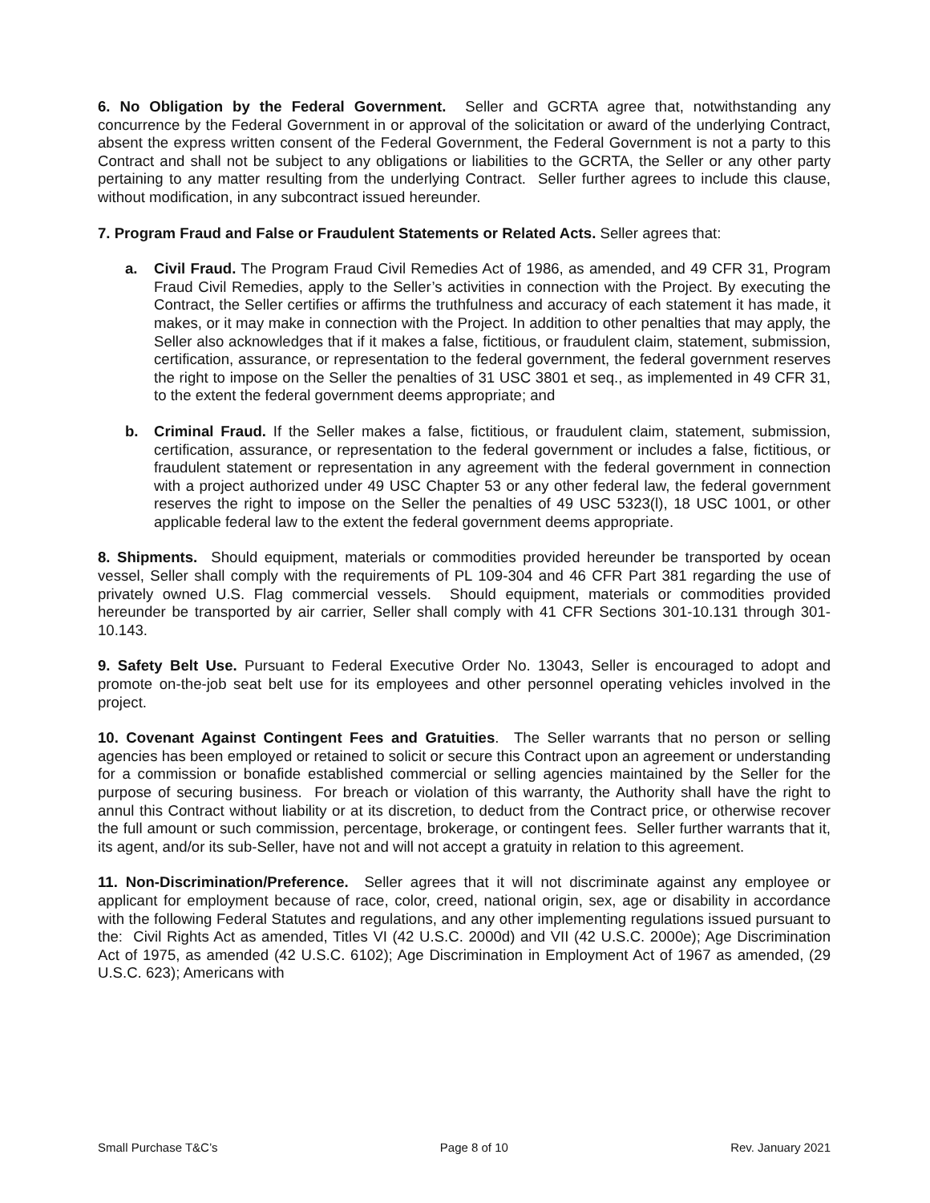6. No Obligation by the Federal Government. Seller and GCRTA agree that, notwithstanding any concurrence by the Federal Government in or approval of the solicitation or award of the underlying Contract, absent the express written consent of the Federal Government, the Federal Government is not a party to this Contract and shall not be subject to any obligations or liabilities to the GCRTA, the Seller or any other party pertaining to any matter resulting from the underlying Contract. Seller further agrees to include this clause, without modification, in any subcontract issued hereunder.
7. Program Fraud and False or Fraudulent Statements or Related Acts. Seller agrees that:
a. Civil Fraud. The Program Fraud Civil Remedies Act of 1986, as amended, and 49 CFR 31, Program Fraud Civil Remedies, apply to the Seller’s activities in connection with the Project. By executing the Contract, the Seller certifies or affirms the truthfulness and accuracy of each statement it has made, it makes, or it may make in connection with the Project. In addition to other penalties that may apply, the Seller also acknowledges that if it makes a false, fictitious, or fraudulent claim, statement, submission, certification, assurance, or representation to the federal government, the federal government reserves the right to impose on the Seller the penalties of 31 USC 3801 et seq., as implemented in 49 CFR 31, to the extent the federal government deems appropriate; and
b. Criminal Fraud. If the Seller makes a false, fictitious, or fraudulent claim, statement, submission, certification, assurance, or representation to the federal government or includes a false, fictitious, or fraudulent statement or representation in any agreement with the federal government in connection with a project authorized under 49 USC Chapter 53 or any other federal law, the federal government reserves the right to impose on the Seller the penalties of 49 USC 5323(l), 18 USC 1001, or other applicable federal law to the extent the federal government deems appropriate.
8. Shipments. Should equipment, materials or commodities provided hereunder be transported by ocean vessel, Seller shall comply with the requirements of PL 109-304 and 46 CFR Part 381 regarding the use of privately owned U.S. Flag commercial vessels. Should equipment, materials or commodities provided hereunder be transported by air carrier, Seller shall comply with 41 CFR Sections 301-10.131 through 301-10.143.
9. Safety Belt Use. Pursuant to Federal Executive Order No. 13043, Seller is encouraged to adopt and promote on-the-job seat belt use for its employees and other personnel operating vehicles involved in the project.
10. Covenant Against Contingent Fees and Gratuities. The Seller warrants that no person or selling agencies has been employed or retained to solicit or secure this Contract upon an agreement or understanding for a commission or bonafide established commercial or selling agencies maintained by the Seller for the purpose of securing business. For breach or violation of this warranty, the Authority shall have the right to annul this Contract without liability or at its discretion, to deduct from the Contract price, or otherwise recover the full amount or such commission, percentage, brokerage, or contingent fees. Seller further warrants that it, its agent, and/or its sub-Seller, have not and will not accept a gratuity in relation to this agreement.
11. Non-Discrimination/Preference. Seller agrees that it will not discriminate against any employee or applicant for employment because of race, color, creed, national origin, sex, age or disability in accordance with the following Federal Statutes and regulations, and any other implementing regulations issued pursuant to the: Civil Rights Act as amended, Titles VI (42 U.S.C. 2000d) and VII (42 U.S.C. 2000e); Age Discrimination Act of 1975, as amended (42 U.S.C. 6102); Age Discrimination in Employment Act of 1967 as amended, (29 U.S.C. 623); Americans with
Small Purchase T&C’s Page 8 of 10 Rev. January 2021